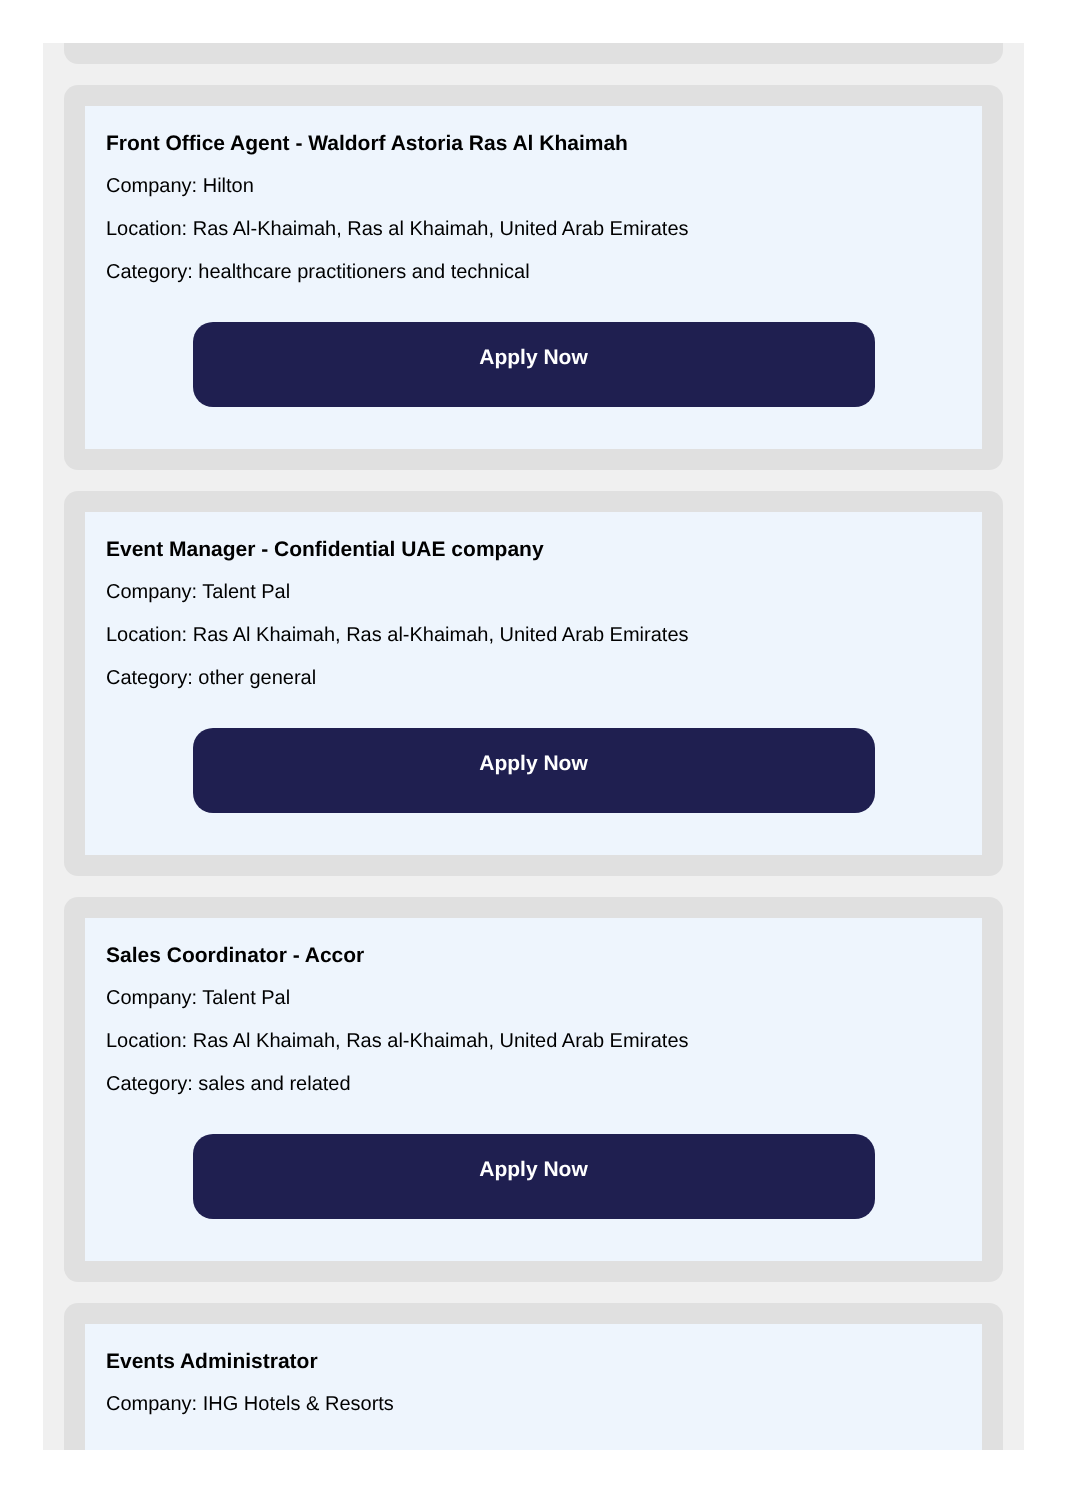Front Office Agent - Waldorf Astoria Ras Al Khaimah
Company: Hilton
Location: Ras Al-Khaimah, Ras al Khaimah, United Arab Emirates
Category: healthcare practitioners and technical
Apply Now
Event Manager - Confidential UAE company
Company: Talent Pal
Location: Ras Al Khaimah, Ras al-Khaimah, United Arab Emirates
Category: other general
Apply Now
Sales Coordinator - Accor
Company: Talent Pal
Location: Ras Al Khaimah, Ras al-Khaimah, United Arab Emirates
Category: sales and related
Apply Now
Events Administrator
Company: IHG Hotels & Resorts